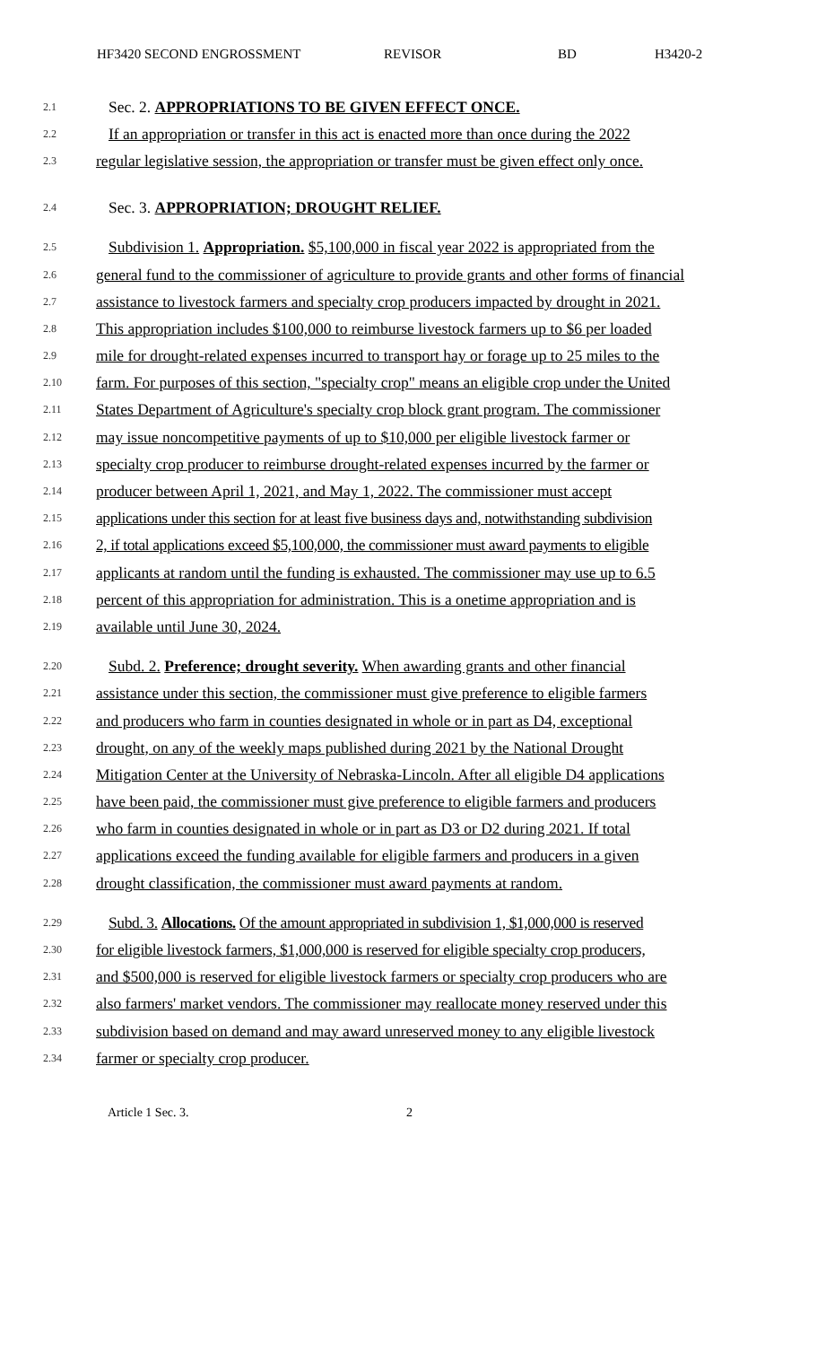HF3420 SECOND ENGROSSMENT REVISOR BD H3420-2
2.1 Sec. 2. APPROPRIATIONS TO BE GIVEN EFFECT ONCE.
2.2 If an appropriation or transfer in this act is enacted more than once during the 2022
2.3 regular legislative session, the appropriation or transfer must be given effect only once.
2.4 Sec. 3. APPROPRIATION; DROUGHT RELIEF.
2.5 Subdivision 1. Appropriation. $5,100,000 in fiscal year 2022 is appropriated from the
2.6 general fund to the commissioner of agriculture to provide grants and other forms of financial
2.7 assistance to livestock farmers and specialty crop producers impacted by drought in 2021.
2.8 This appropriation includes $100,000 to reimburse livestock farmers up to $6 per loaded
2.9 mile for drought-related expenses incurred to transport hay or forage up to 25 miles to the
2.10 farm. For purposes of this section, "specialty crop" means an eligible crop under the United
2.11 States Department of Agriculture's specialty crop block grant program. The commissioner
2.12 may issue noncompetitive payments of up to $10,000 per eligible livestock farmer or
2.13 specialty crop producer to reimburse drought-related expenses incurred by the farmer or
2.14 producer between April 1, 2021, and May 1, 2022. The commissioner must accept
2.15 applications under this section for at least five business days and, notwithstanding subdivision
2.16 2, if total applications exceed $5,100,000, the commissioner must award payments to eligible
2.17 applicants at random until the funding is exhausted. The commissioner may use up to 6.5
2.18 percent of this appropriation for administration. This is a onetime appropriation and is
2.19 available until June 30, 2024.
2.20 Subd. 2. Preference; drought severity. When awarding grants and other financial
2.21 assistance under this section, the commissioner must give preference to eligible farmers
2.22 and producers who farm in counties designated in whole or in part as D4, exceptional
2.23 drought, on any of the weekly maps published during 2021 by the National Drought
2.24 Mitigation Center at the University of Nebraska-Lincoln. After all eligible D4 applications
2.25 have been paid, the commissioner must give preference to eligible farmers and producers
2.26 who farm in counties designated in whole or in part as D3 or D2 during 2021. If total
2.27 applications exceed the funding available for eligible farmers and producers in a given
2.28 drought classification, the commissioner must award payments at random.
2.29 Subd. 3. Allocations. Of the amount appropriated in subdivision 1, $1,000,000 is reserved
2.30 for eligible livestock farmers, $1,000,000 is reserved for eligible specialty crop producers,
2.31 and $500,000 is reserved for eligible livestock farmers or specialty crop producers who are
2.32 also farmers' market vendors. The commissioner may reallocate money reserved under this
2.33 subdivision based on demand and may award unreserved money to any eligible livestock
2.34 farmer or specialty crop producer.
Article 1 Sec. 3. 2